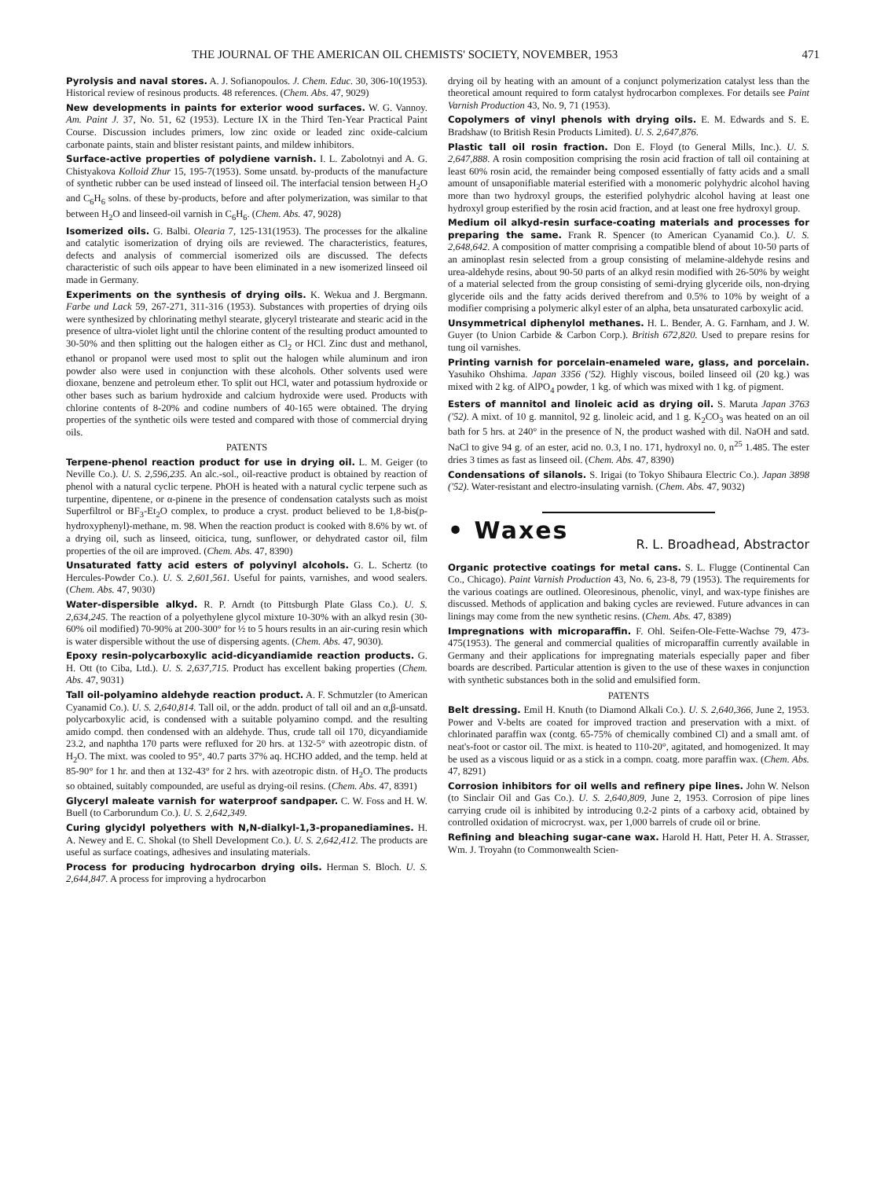THE JOURNAL OF THE AMERICAN OIL CHEMISTS' SOCIETY, NOVEMBER, 1953 471
Pyrolysis and naval stores. A. J. Sofianopoulos. J. Chem. Educ. 30, 306-10(1953). Historical review of resinous products. 48 references. (Chem. Abs. 47, 9029)
New developments in paints for exterior wood surfaces. W. G. Vannoy. Am. Paint J. 37, No. 51, 62 (1953). Lecture IX in the Third Ten-Year Practical Paint Course. Discussion includes primers, low zinc oxide or leaded zinc oxide-calcium carbonate paints, stain and blister resistant paints, and mildew inhibitors.
Surface-active properties of polydiene varnish. I. L. Zabolotnyi and A. G. Chistyakova Kolloid Zhur 15, 195-7(1953). Some unsatd. by-products of the manufacture of synthetic rubber can be used instead of linseed oil. The interfacial tension between H<sub>2</sub>O and C<sub>6</sub>H<sub>6</sub> solns. of these by-products, before and after polymerization, was similar to that between H<sub>2</sub>O and linseed-oil varnish in C<sub>6</sub>H<sub>6</sub>. (Chem. Abs. 47, 9028)
Isomerized oils. G. Balbi. Olearia 7, 125-131(1953). The processes for the alkaline and catalytic isomerization of drying oils are reviewed. The characteristics, features, defects and analysis of commercial isomerized oils are discussed. The defects characteristic of such oils appear to have been eliminated in a new isomerized linseed oil made in Germany.
Experiments on the synthesis of drying oils. K. Wekua and J. Bergmann. Farbe und Lack 59, 267-271, 311-316 (1953). Substances with properties of drying oils were synthesized by chlorinating methyl stearate, glyceryl tristearate and stearic acid in the presence of ultra-violet light until the chlorine content of the resulting product amounted to 30-50% and then splitting out the halogen either as Cl<sub>2</sub> or HCl. Zinc dust and methanol, ethanol or propanol were used most to split out the halogen while aluminum and iron powder also were used in conjunction with these alcohols. Other solvents used were dioxane, benzene and petroleum ether. To split out HCl, water and potassium hydroxide or other bases such as barium hydroxide and calcium hydroxide were used. Products with chlorine contents of 8-20% and codine numbers of 40-165 were obtained. The drying properties of the synthetic oils were tested and compared with those of commercial drying oils.
PATENTS
Terpene-phenol reaction product for use in drying oil. L. M. Geiger (to Neville Co.). U. S. 2,596,235. An alc.-sol., oil-reactive product is obtained by reaction of phenol with a natural cyclic terpene. PhOH is heated with a natural cyclic terpene such as turpentine, dipentene, or α-pinene in the presence of condensation catalysts such as moist Superfiltrol or BF<sub>3</sub>-Et<sub>2</sub>O complex, to produce a cryst. product believed to be 1,8-bis(p-hydroxyphenyl)-methane, m. 98. When the reaction product is cooked with 8.6% by wt. of a drying oil, such as linseed, oiticica, tung, sunflower, or dehydrated castor oil, film properties of the oil are improved. (Chem. Abs. 47, 8390)
Unsaturated fatty acid esters of polyvinyl alcohols. G. L. Schertz (to Hercules-Powder Co.). U. S. 2,601,561. Useful for paints, varnishes, and wood sealers.(Chem. Abs. 47, 9030)
Water-dispersible alkyd. R. P. Arndt (to Pittsburgh Plate Glass Co.). U. S. 2,634,245. The reaction of a polyethylene glycol mixture 10-30% with an alkyd resin (30-60% oil modified) 70-90% at 200-300° for ½ to 5 hours results in an air-curing resin which is water dispersible without the use of dispersing agents. (Chem. Abs. 47, 9030).
Epoxy resin-polycarboxylic acid-dicyandiamide reaction products. G. H. Ott (to Ciba, Ltd.). U. S. 2,637,715. Product has excellent baking properties (Chem. Abs. 47, 9031)
Tall oil-polyamino aldehyde reaction product. A. F. Schmutzler (to American Cyanamid Co.). U. S. 2,640,814. Tall oil, or the addn. product of tall oil and an α,β-unsatd. polycarboxylic acid, is condensed with a suitable polyamino compd. and the resulting amido compd. then condensed with an aldehyde. Thus, crude tall oil 170, dicyandiamide 23.2, and naphtha 170 parts were refluxed for 20 hrs. at 132-5° with azeotropic distn. of H<sub>2</sub>O. The mixt. was cooled to 95°, 40.7 parts 37% aq. HCHO added, and the temp. held at 85-90° for 1 hr. and then at 132-43° for 2 hrs. with azeotropic distn. of H<sub>2</sub>O. The products so obtained, suitably compounded, are useful as drying-oil resins. (Chem. Abs. 47, 8391)
Glyceryl maleate varnish for waterproof sandpaper. C. W. Foss and H. W. Buell (to Carborundum Co.). U. S. 2,642,349.
Curing glycidyl polyethers with N,N-dialkyl-1,3-propanediamines. H. A. Newey and E. C. Shokal (to Shell Development Co.). U. S. 2,642,412. The products are useful as surface coatings, adhesives and insulating materials.
Process for producing hydrocarbon drying oils. Herman S. Bloch. U. S. 2,644,847. A process for improving a hydrocarbon
drying oil by heating with an amount of a conjunct polymerization catalyst less than the theoretical amount required to form catalyst hydrocarbon complexes. For details see Paint Varnish Production 43, No. 9, 71 (1953).
Copolymers of vinyl phenols with drying oils. E. M. Edwards and S. E. Bradshaw (to British Resin Products Limited). U. S. 2,647,876.
Plastic tall oil rosin fraction. Don E. Floyd (to General Mills, Inc.). U. S. 2,647,888. A rosin composition comprising the rosin acid fraction of tall oil containing at least 60% rosin acid, the remainder being composed essentially of fatty acids and a small amount of unsaponifiable material esterified with a monomeric polyhydric alcohol having more than two hydroxyl groups, the esterified polyhydric alcohol having at least one hydroxyl group esterified by the rosin acid fraction, and at least one free hydroxyl group.
Medium oil alkyd-resin surface-coating materials and processes for preparing the same. Frank R. Spencer (to American Cyanamid Co.). U. S. 2,648,642. A composition of matter comprising a compatible blend of about 10-50 parts of an aminoplast resin selected from a group consisting of melamine-aldehyde resins and urea-aldehyde resins, about 90-50 parts of an alkyd resin modified with 26-50% by weight of a material selected from the group consisting of semi-drying glyceride oils, non-drying glyceride oils and the fatty acids derived therefrom and 0.5% to 10% by weight of a modifier comprising a polymeric alkyl ester of an alpha, beta unsaturated carboxylic acid.
Unsymmetrical diphenylol methanes. H. L. Bender, A. G. Farnham, and J. W. Guyer (to Union Carbide & Carbon Corp.). British 672,820. Used to prepare resins for tung oil varnishes.
Printing varnish for porcelain-enameled ware, glass, and porcelain. Yasuhiko Ohshima. Japan 3356 ('52). Highly viscous, boiled linseed oil (20 kg.) was mixed with 2 kg. of AlPO<sub>4</sub> powder, 1 kg. of which was mixed with 1 kg. of pigment.
Esters of mannitol and linoleic acid as drying oil. S. Maruta Japan 3763 ('52). A mixt. of 10 g. mannitol, 92 g. linoleic acid, and 1 g. K<sub>2</sub>CO<sub>3</sub> was heated on an oil bath for 5 hrs. at 240° in the presence of N, the product washed with dil. NaOH and satd. NaCl to give 94 g. of an ester, acid no. 0.3, I no. 171, hydroxyl no. 0, n<sup>25</sup> 1.485. The ester dries 3 times as fast as linseed oil. (Chem. Abs. 47, 8390)
Condensations of silanols. S. Irigai (to Tokyo Shibaura Electric Co.). Japan 3898 ('52). Water-resistant and electro-insulating varnish. (Chem. Abs. 47, 9032)
• Waxes
R. L. Broadhead, Abstractor
Organic protective coatings for metal cans. S. L. Flugge (Continental Can Co., Chicago). Paint Varnish Production 43, No. 6, 23-8, 79 (1953). The requirements for the various coatings are outlined. Oleoresinous, phenolic, vinyl, and wax-type finishes are discussed. Methods of application and baking cycles are reviewed. Future advances in can linings may come from the new synthetic resins. (Chem. Abs. 47, 8389)
Impregnations with microparaffin. F. Ohl. Seifen-Ole-Fette-Wachse 79, 473-475(1953). The general and commercial qualities of microparaffin currently available in Germany and their applications for impregnating materials especially paper and fiber boards are described. Particular attention is given to the use of these waxes in conjunction with synthetic substances both in the solid and emulsified form.
PATENTS
Belt dressing. Emil H. Knuth (to Diamond Alkali Co.). U. S. 2,640,366, June 2, 1953. Power and V-belts are coated for improved traction and preservation with a mixt. of chlorinated paraffin wax (contg. 65-75% of chemically combined Cl) and a small amt. of neat's-foot or castor oil. The mixt. is heated to 110-20°, agitated, and homogenized. It may be used as a viscous liquid or as a stick in a compn. coatg. more paraffin wax. (Chem. Abs. 47, 8291)
Corrosion inhibitors for oil wells and refinery pipe lines. John W. Nelson (to Sinclair Oil and Gas Co.). U. S. 2,640,809, June 2, 1953. Corrosion of pipe lines carrying crude oil is inhibited by introducing 0.2-2 pints of a carboxy acid, obtained by controlled oxidation of microcryst. wax, per 1,000 barrels of crude oil or brine.
Refining and bleaching sugar-cane wax. Harold H. Hatt, Peter H. A. Strasser, Wm. J. Troyahn (to Commonwealth Scien-